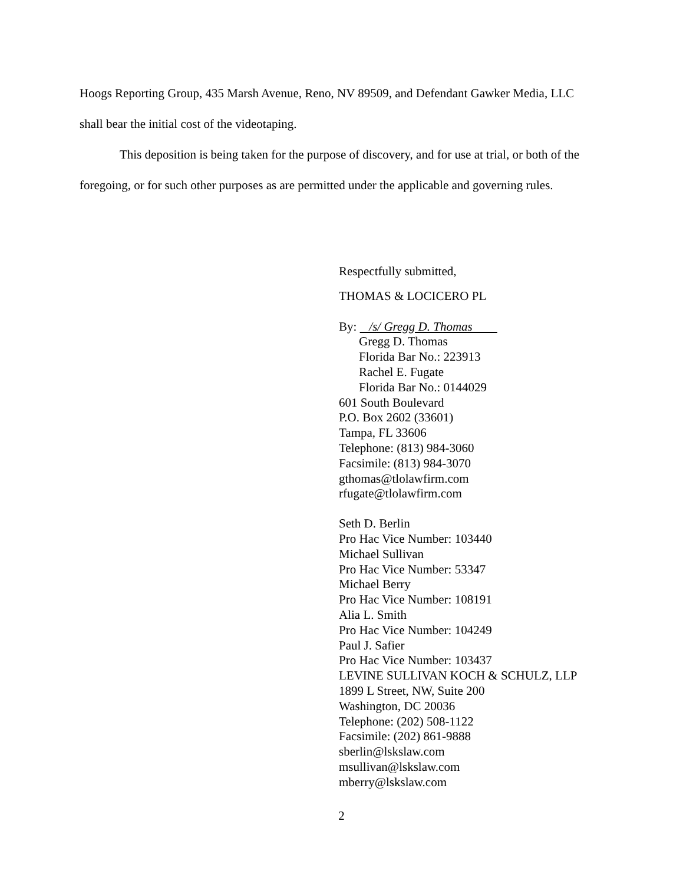Hoogs Reporting Group, 435 Marsh Avenue, Reno, NV 89509, and Defendant Gawker Media, LLC shall bear the initial cost of the videotaping.
This deposition is being taken for the purpose of discovery, and for use at trial, or both of the foregoing, or for such other purposes as are permitted under the applicable and governing rules.
Respectfully submitted,
THOMAS & LOCICERO PL
By: /s/ Gregg D. Thomas
Gregg D. Thomas
Florida Bar No.: 223913
Rachel E. Fugate
Florida Bar No.: 0144029
601 South Boulevard
P.O. Box 2602 (33601)
Tampa, FL 33606
Telephone: (813) 984-3060
Facsimile: (813) 984-3070
gthomas@tlolawfirm.com
rfugate@tlolawfirm.com
Seth D. Berlin
Pro Hac Vice Number: 103440
Michael Sullivan
Pro Hac Vice Number: 53347
Michael Berry
Pro Hac Vice Number: 108191
Alia L. Smith
Pro Hac Vice Number: 104249
Paul J. Safier
Pro Hac Vice Number: 103437
LEVINE SULLIVAN KOCH & SCHULZ, LLP
1899 L Street, NW, Suite 200
Washington, DC 20036
Telephone: (202) 508-1122
Facsimile: (202) 861-9888
sberlin@lskslaw.com
msullivan@lskslaw.com
mberry@lskslaw.com
2